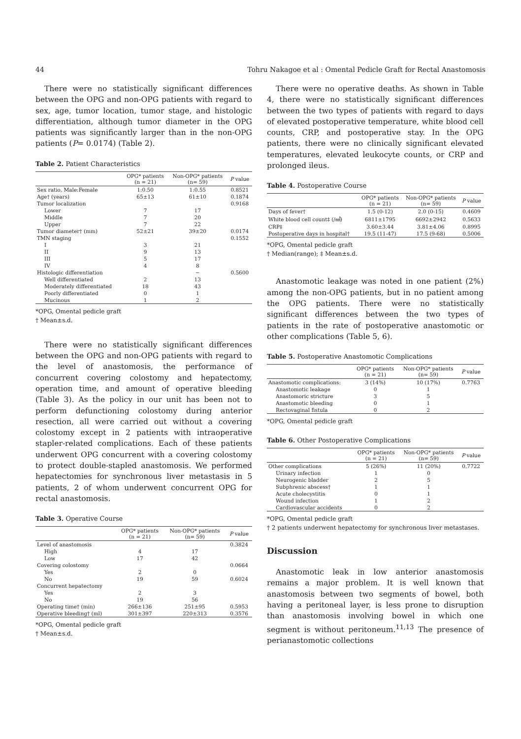44 Tohru Nakagoe et al : Omental Pedicle Graft for Rectal Anastomosis
There were no statistically significant differences between the OPG and non-OPG patients with regard to sex, age, tumor location, tumor stage, and histologic differentiation, although tumor diameter in the OPG patients was significantly larger than in the non-OPG patients (P= 0.0174) (Table 2).
Table 2. Patient Characteristics
| | OPG* patients (n = 21) | Non-OPG* patients (n= 59) | P value |
| --- | --- | --- | --- |
| Sex ratio, Male:Female | 1:0.50 | 1:0.55 | 0.8521 |
| Age† (years) | 65±13 | 61±10 | 0.1874 |
| Tumor localization | | | 0.9168 |
| Lower | 7 | 17 | |
| Middle | 7 | 20 | |
| Upper | 7 | 22 | |
| Tumor diameter† (mm) | 52±21 | 39±20 | 0.0174 |
| TMN staging | | | 0.1552 |
| I | 3 | 21 | |
| II | 9 | 13 | |
| III | 5 | 17 | |
| IV | 4 | 8 | |
| Histologic differentiation | | − | 0.5600 |
| Well differentiated | 2 | 13 | |
| Moderately differentiated | 18 | 43 | |
| Poorly differentiated | 0 | 1 | |
| Mucinous | 1 | 2 | |
*OPG, Omental pedicle graft
† Mean±s.d.
There were no statistically significant differences between the OPG and non-OPG patients with regard to the level of anastomosis, the performance of concurrent covering colostomy and hepatectomy, operation time, and amount of operative bleeding (Table 3). As the policy in our unit has been not to perform defunctioning colostomy during anterior resection, all were carried out without a covering colostomy except in 2 patients with intraoperative stapler-related complications. Each of these patients underwent OPG concurrent with a covering colostomy to protect double-stapled anastomosis. We performed hepatectomies for synchronous liver metastasis in 5 patients, 2 of whom underwent concurrent OPG for rectal anastomosis.
Table 3. Operative Course
| | OPG* patients (n = 21) | Non-OPG* patients (n= 59) | P value |
| --- | --- | --- | --- |
| Level of anastomosis | | | 0.3824 |
| High | 4 | 17 | |
| Low | 17 | 42 | |
| Covering colostomy | | | 0.0664 |
| Yes | 2 | 0 | |
| No | 19 | 59 | 0.6024 |
| Concurrent hepatectomy | | | |
| Yes | 2 | 3 | |
| No | 19 | 56 | |
| Operating time† (min) | 266±136 | 251±95 | 0.5953 |
| Operative bleeding† (ml) | 301±397 | 220±313 | 0.3576 |
*OPG, Omental pedicle graft
† Mean±s.d.
There were no operative deaths. As shown in Table 4, there were no statistically significant differences between the two types of patients with regard to days of elevated postoperative temperature, white blood cell counts, CRP, and postoperative stay. In the OPG patients, there were no clinically significant elevated temperatures, elevated leukocyte counts, or CRP and prolonged ileus.
Table 4. Postoperative Course
| | OPG* patients (n = 21) | Non-OPG* patients (n= 59) | P value |
| --- | --- | --- | --- |
| Days of fever† | 1.5 (0-12) | 2.0 (0-15) | 0.4609 |
| White blood cell count‡ (/㎣) | 6811±1795 | 6692±2942 | 0.5633 |
| CRP‡ | 3.60±3.44 | 3.81±4.06 | 0.8995 |
| Postoperative days in hospital† | 19.5 (11-47) | 17.5 (9-68) | 0.5006 |
*OPG, Omental pedicle graft
† Median(range); ‡ Mean±s.d.
Anastomotic leakage was noted in one patient (2%) among the non-OPG patients, but in no patient among the OPG patients. There were no statistically significant differences between the two types of patients in the rate of postoperative anastomotic or other complications (Table 5, 6).
Table 5. Postoperative Anastomotic Complications
| | OPG* patients (n = 21) | Non-OPG* patients (n= 59) | P value |
| --- | --- | --- | --- |
| Anastomotic complications: | 3 (14%) | 10 (17%) | 0.7763 |
| Anastomotic leakage | 0 | 1 | |
| Anastomoric stricture | 3 | 5 | |
| Anastomotic bleeding | 0 | 1 | |
| Rectovaginal fistula | 0 | 2 | |
*OPG, Omental pedicle graft
Table 6. Other Postoperative Complications
| | OPG* patients (n = 21) | Non-OPG* patients (n= 59) | P value |
| --- | --- | --- | --- |
| Other complications | 5 (26%) | 11 (20%) | 0.7722 |
| Urinary infection | 1 | 0 | |
| Neurogenic bladder | 2 | 5 | |
| Subphrenic abscess† | 1 | 1 | |
| Acute cholecystitis | 0 | 1 | |
| Wound infection | 1 | 2 | |
| Cardiovascular accidents | 0 | 2 | |
*OPG, Omental pedicle graft
† 2 patients underwent hepatectomy for synchronous liver metastases.
Discussion
Anastomotic leak in low anterior anastomosis remains a major problem. It is well known that anastomosis between two segments of bowel, both having a peritoneal layer, is less prone to disruption than anastomosis involving bowel in which one segment is without peritoneum.<sup>11,13</sup> The presence of perianastomotic collections